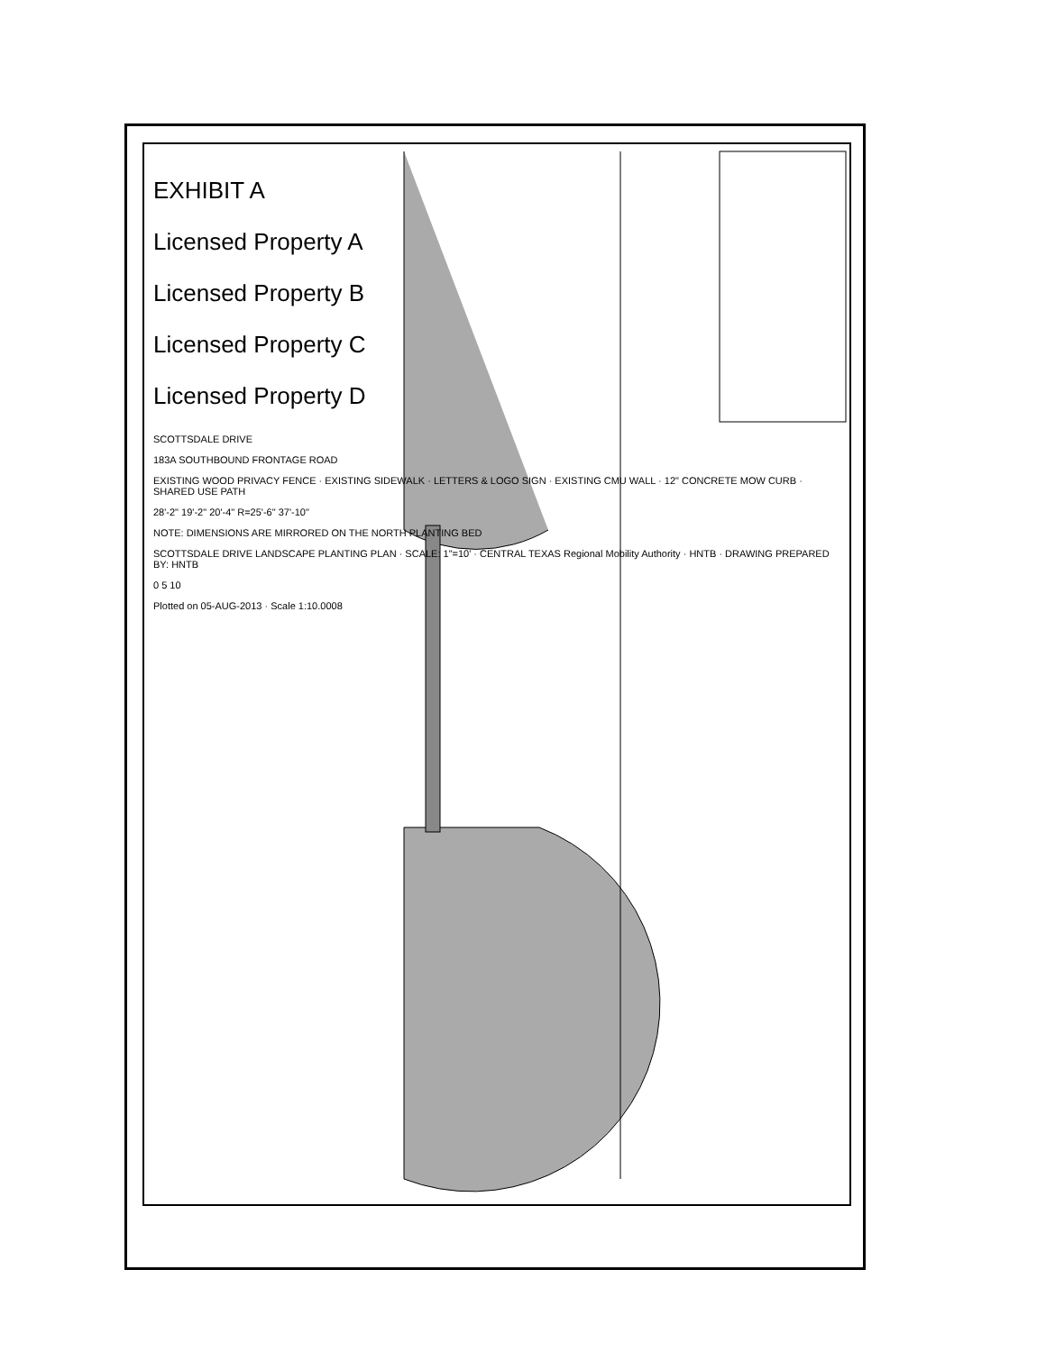EXHIBIT A
Licensed Property A
Licensed Property B
Licensed Property C
Licensed Property D
SCOTTSDALE DRIVE
183A SOUTHBOUND FRONTAGE ROAD
EXISTING WOOD PRIVACY FENCE · EXISTING SIDEWALK · LETTERS & LOGO SIGN · EXISTING CMU WALL · 12" CONCRETE MOW CURB · SHARED USE PATH
28'-2" 19'-2" 20'-4" R=25'-6" 37'-10"
NOTE: DIMENSIONS ARE MIRRORED ON THE NORTH PLANTING BED
SCOTTSDALE DRIVE LANDSCAPE PLANTING PLAN · SCALE: 1"=10' · CENTRAL TEXAS Regional Mobility Authority · HNTB · DRAWING PREPARED BY: HNTB
0 5 10
Plotted on 05-AUG-2013 · Scale 1:10.0008